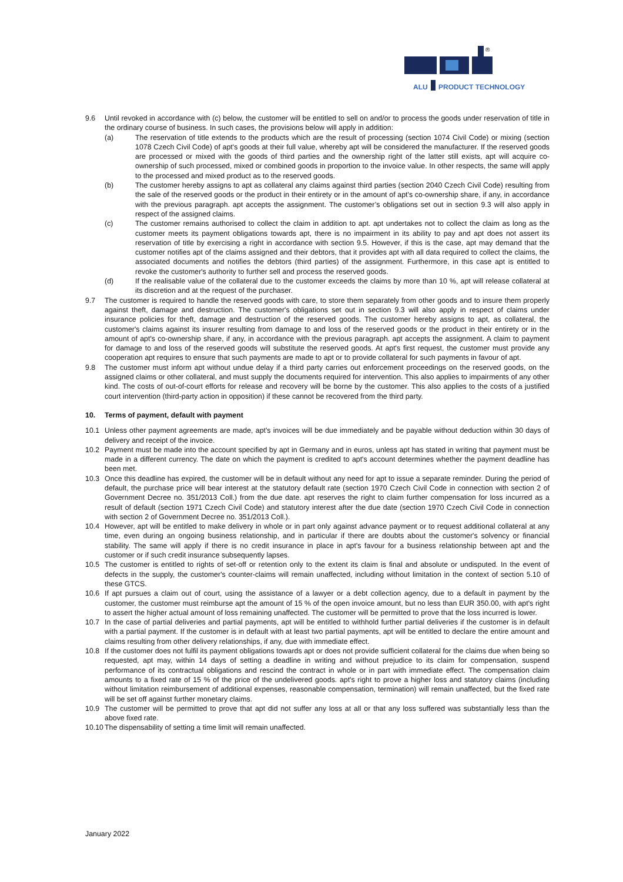®
ALU
PRODUCT TECHNOLOGY
9.6 Until revoked in accordance with (c) below, the customer will be entitled to sell on and/or to process the goods under reservation of title in the ordinary course of business. In such cases, the provisions below will apply in addition:
(a) The reservation of title extends to the products which are the result of processing (section 1074 Civil Code) or mixing (section 1078 Czech Civil Code) of apt's goods at their full value, whereby apt will be considered the manufacturer. If the reserved goods are processed or mixed with the goods of third parties and the ownership right of the latter still exists, apt will acquire co-ownership of such processed, mixed or combined goods in proportion to the invoice value. In other respects, the same will apply to the processed and mixed product as to the reserved goods.
(b) The customer hereby assigns to apt as collateral any claims against third parties (section 2040 Czech Civil Code) resulting from the sale of the reserved goods or the product in their entirety or in the amount of apt's co-ownership share, if any, in accordance with the previous paragraph. apt accepts the assignment. The customer’s obligations set out in section 9.3 will also apply in respect of the assigned claims.
(c) The customer remains authorised to collect the claim in addition to apt. apt undertakes not to collect the claim as long as the customer meets its payment obligations towards apt, there is no impairment in its ability to pay and apt does not assert its reservation of title by exercising a right in accordance with section 9.5. However, if this is the case, apt may demand that the customer notifies apt of the claims assigned and their debtors, that it provides apt with all data required to collect the claims, the associated documents and notifies the debtors (third parties) of the assignment. Furthermore, in this case apt is entitled to revoke the customer's authority to further sell and process the reserved goods.
(d) If the realisable value of the collateral due to the customer exceeds the claims by more than 10 %, apt will release collateral at its discretion and at the request of the purchaser.
9.7 The customer is required to handle the reserved goods with care, to store them separately from other goods and to insure them properly against theft, damage and destruction. The customer's obligations set out in section 9.3 will also apply in respect of claims under insurance policies for theft, damage and destruction of the reserved goods. The customer hereby assigns to apt, as collateral, the customer's claims against its insurer resulting from damage to and loss of the reserved goods or the product in their entirety or in the amount of apt's co-ownership share, if any, in accordance with the previous paragraph. apt accepts the assignment. A claim to payment for damage to and loss of the reserved goods will substitute the reserved goods. At apt's first request, the customer must provide any cooperation apt requires to ensure that such payments are made to apt or to provide collateral for such payments in favour of apt.
9.8 The customer must inform apt without undue delay if a third party carries out enforcement proceedings on the reserved goods, on the assigned claims or other collateral, and must supply the documents required for intervention. This also applies to impairments of any other kind. The costs of out-of-court efforts for release and recovery will be borne by the customer. This also applies to the costs of a justified court intervention (third-party action in opposition) if these cannot be recovered from the third party.
10. Terms of payment, default with payment
10.1 Unless other payment agreements are made, apt's invoices will be due immediately and be payable without deduction within 30 days of delivery and receipt of the invoice.
10.2 Payment must be made into the account specified by apt in Germany and in euros, unless apt has stated in writing that payment must be made in a different currency. The date on which the payment is credited to apt's account determines whether the payment deadline has been met.
10.3 Once this deadline has expired, the customer will be in default without any need for apt to issue a separate reminder. During the period of default, the purchase price will bear interest at the statutory default rate (section 1970 Czech Civil Code in connection with section 2 of Government Decree no. 351/2013 Coll.) from the due date. apt reserves the right to claim further compensation for loss incurred as a result of default (section 1971 Czech Civil Code) and statutory interest after the due date (section 1970 Czech Civil Code in connection with section 2 of Government Decree no. 351/2013 Coll.).
10.4 However, apt will be entitled to make delivery in whole or in part only against advance payment or to request additional collateral at any time, even during an ongoing business relationship, and in particular if there are doubts about the customer's solvency or financial stability. The same will apply if there is no credit insurance in place in apt's favour for a business relationship between apt and the customer or if such credit insurance subsequently lapses.
10.5 The customer is entitled to rights of set-off or retention only to the extent its claim is final and absolute or undisputed. In the event of defects in the supply, the customer's counter-claims will remain unaffected, including without limitation in the context of section 5.10 of these GTCS.
10.6 If apt pursues a claim out of court, using the assistance of a lawyer or a debt collection agency, due to a default in payment by the customer, the customer must reimburse apt the amount of 15 % of the open invoice amount, but no less than EUR 350.00, with apt's right to assert the higher actual amount of loss remaining unaffected. The customer will be permitted to prove that the loss incurred is lower.
10.7 In the case of partial deliveries and partial payments, apt will be entitled to withhold further partial deliveries if the customer is in default with a partial payment. If the customer is in default with at least two partial payments, apt will be entitled to declare the entire amount and claims resulting from other delivery relationships, if any, due with immediate effect.
10.8 If the customer does not fulfil its payment obligations towards apt or does not provide sufficient collateral for the claims due when being so requested, apt may, within 14 days of setting a deadline in writing and without prejudice to its claim for compensation, suspend performance of its contractual obligations and rescind the contract in whole or in part with immediate effect. The compensation claim amounts to a fixed rate of 15 % of the price of the undelivered goods. apt's right to prove a higher loss and statutory claims (including without limitation reimbursement of additional expenses, reasonable compensation, termination) will remain unaffected, but the fixed rate will be set off against further monetary claims.
10.9 The customer will be permitted to prove that apt did not suffer any loss at all or that any loss suffered was substantially less than the above fixed rate.
10.10 The dispensability of setting a time limit will remain unaffected.
January 2022